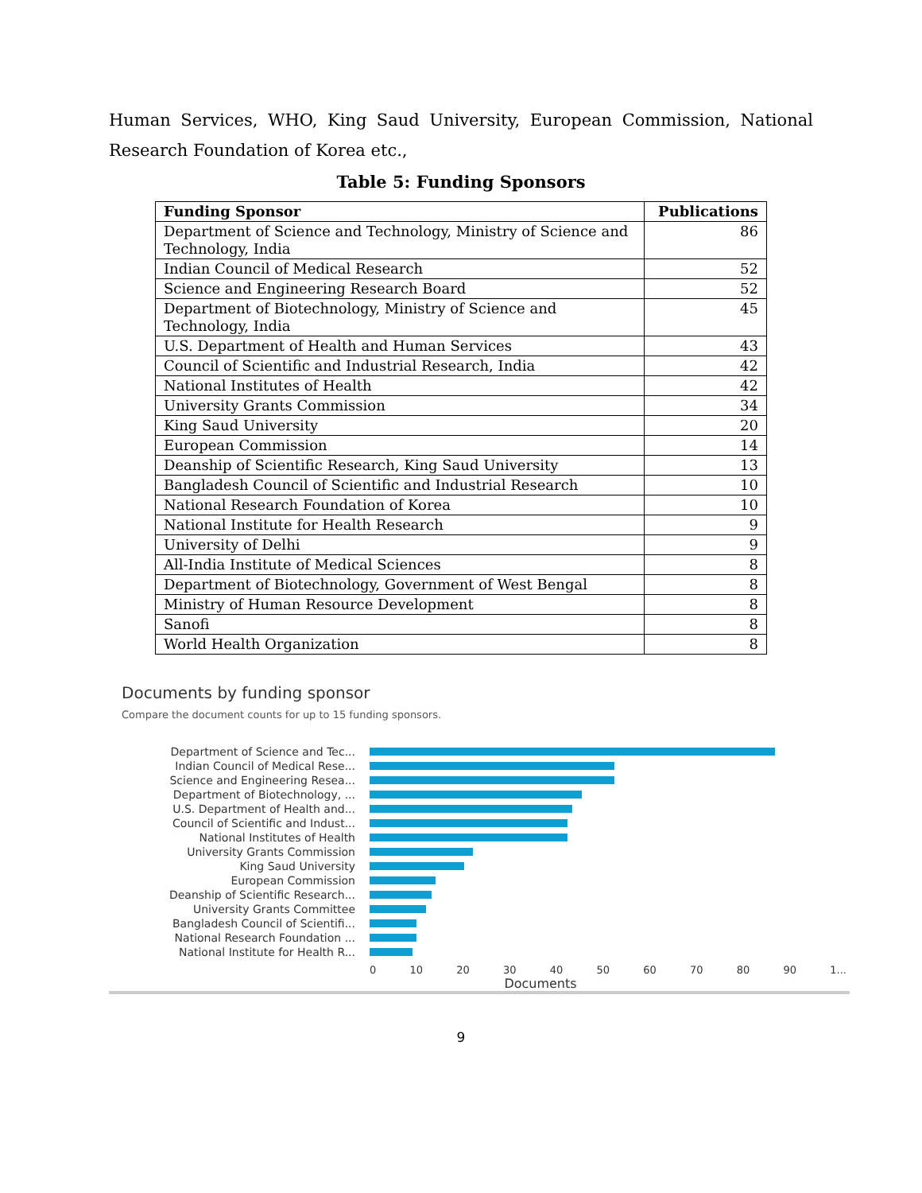Human Services, WHO, King Saud University, European Commission, National Research Foundation of Korea etc.,
Table 5: Funding Sponsors
| Funding Sponsor | Publications |
| --- | --- |
| Department of Science and Technology, Ministry of Science and Technology, India | 86 |
| Indian Council of Medical Research | 52 |
| Science and Engineering Research Board | 52 |
| Department of Biotechnology, Ministry of Science and Technology, India | 45 |
| U.S. Department of Health and Human Services | 43 |
| Council of Scientific and Industrial Research, India | 42 |
| National Institutes of Health | 42 |
| University Grants Commission | 34 |
| King Saud University | 20 |
| European Commission | 14 |
| Deanship of Scientific Research, King Saud University | 13 |
| Bangladesh Council of Scientific and Industrial Research | 10 |
| National Research Foundation of Korea | 10 |
| National Institute for Health Research | 9 |
| University of Delhi | 9 |
| All-India Institute of Medical Sciences | 8 |
| Department of Biotechnology, Government of West Bengal | 8 |
| Ministry of Human Resource Development | 8 |
| Sanofi | 8 |
| World Health Organization | 8 |
Documents by funding sponsor
Compare the document counts for up to 15 funding sponsors.
Department of Science and Tec...
Indian Council of Medical Rese...
Science and Engineering Resea...
Department of Biotechnology, ...
U.S. Department of Health and...
Council of Scientific and Indust...
National Institutes of Health
University Grants Commission
King Saud University
European Commission
Deanship of Scientific Research...
University Grants Committee
Bangladesh Council of Scientifi...
National Research Foundation ...
National Institute for Health R...
0 10 20 30 40 50 60 70 80 90 1...
Documents
9